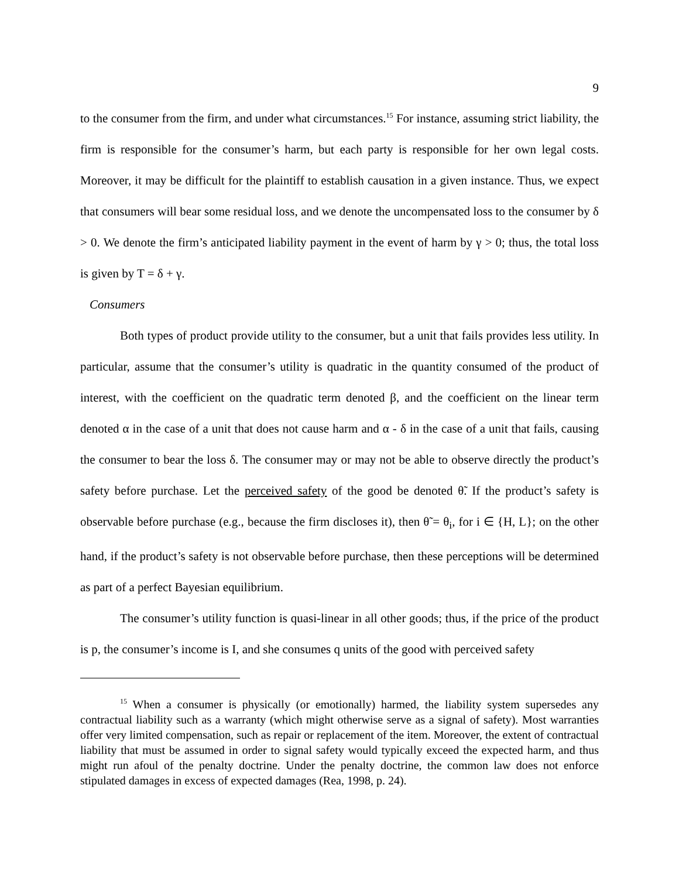9
to the consumer from the firm, and under what circumstances.<sup>15</sup> For instance, assuming strict liability, the firm is responsible for the consumer’s harm, but each party is responsible for her own legal costs. Moreover, it may be difficult for the plaintiff to establish causation in a given instance. Thus, we expect that consumers will bear some residual loss, and we denote the uncompensated loss to the consumer by δ > 0. We denote the firm’s anticipated liability payment in the event of harm by γ > 0; thus, the total loss is given by T = δ + γ.
Consumers
Both types of product provide utility to the consumer, but a unit that fails provides less utility. In particular, assume that the consumer’s utility is quadratic in the quantity consumed of the product of interest, with the coefficient on the quadratic term denoted β, and the coefficient on the linear term denoted α in the case of a unit that does not cause harm and α - δ in the case of a unit that fails, causing the consumer to bear the loss δ. The consumer may or may not be able to observe directly the product’s safety before purchase. Let the perceived safety of the good be denoted θ̃. If the product’s safety is observable before purchase (e.g., because the firm discloses it), then θ̃ = θ<sub>i</sub>, for i ∈ {H, L}; on the other hand, if the product’s safety is not observable before purchase, then these perceptions will be determined as part of a perfect Bayesian equilibrium.
The consumer’s utility function is quasi-linear in all other goods; thus, if the price of the product is p, the consumer’s income is I, and she consumes q units of the good with perceived safety
<sup>15</sup> When a consumer is physically (or emotionally) harmed, the liability system supersedes any contractual liability such as a warranty (which might otherwise serve as a signal of safety). Most warranties offer very limited compensation, such as repair or replacement of the item. Moreover, the extent of contractual liability that must be assumed in order to signal safety would typically exceed the expected harm, and thus might run afoul of the penalty doctrine. Under the penalty doctrine, the common law does not enforce stipulated damages in excess of expected damages (Rea, 1998, p. 24).